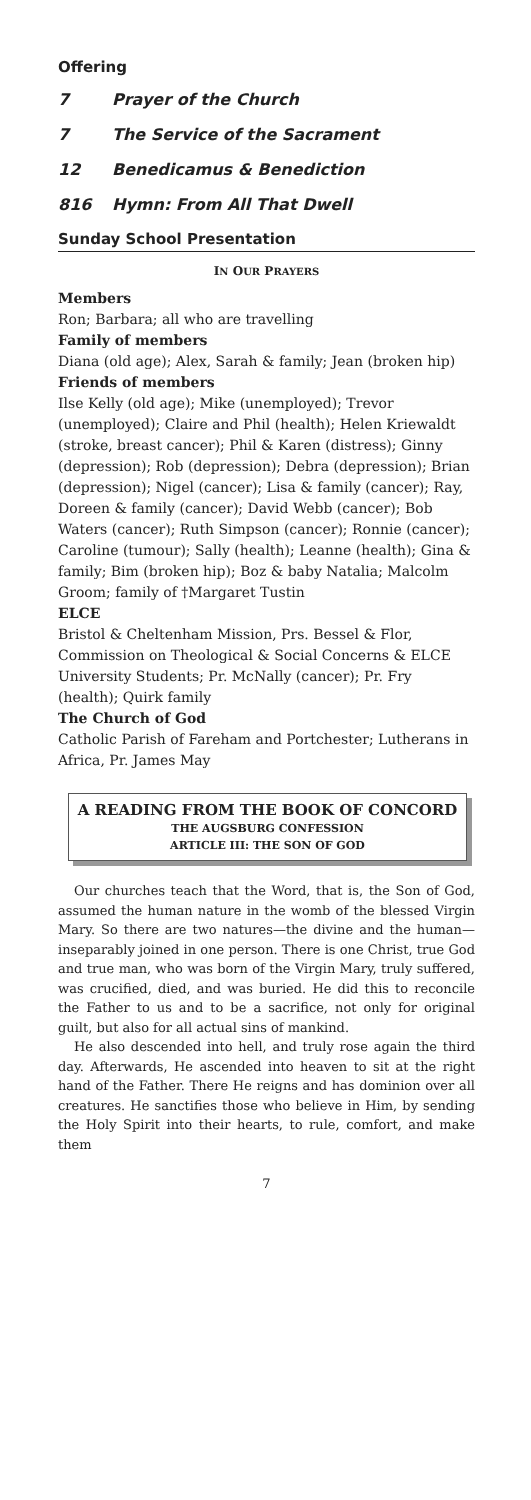Offering
7 Prayer of the Church
7 The Service of the Sacrament
12 Benedicamus & Benediction
816 Hymn: From All That Dwell
Sunday School Presentation
IN OUR PRAYERS
Members
Ron; Barbara; all who are travelling
Family of members
Diana (old age); Alex, Sarah & family; Jean (broken hip)
Friends of members
Ilse Kelly (old age); Mike (unemployed); Trevor (unemployed); Claire and Phil (health); Helen Kriewaldt (stroke, breast cancer); Phil & Karen (distress); Ginny (depression); Rob (depression); Debra (depression); Brian (depression); Nigel (cancer); Lisa & family (cancer); Ray, Doreen & family (cancer); David Webb (cancer); Bob Waters (cancer); Ruth Simpson (cancer); Ronnie (cancer); Caroline (tumour); Sally (health); Leanne (health); Gina & family; Bim (broken hip); Boz & baby Natalia; Malcolm Groom; family of †Margaret Tustin
ELCE
Bristol & Cheltenham Mission, Prs. Bessel & Flor, Commission on Theological & Social Concerns & ELCE University Students; Pr. McNally (cancer); Pr. Fry (health); Quirk family
The Church of God
Catholic Parish of Fareham and Portchester; Lutherans in Africa, Pr. James May
A READING FROM THE BOOK OF CONCORD
THE AUGSBURG CONFESSION
ARTICLE III: THE SON OF GOD
Our churches teach that the Word, that is, the Son of God, assumed the human nature in the womb of the blessed Virgin Mary. So there are two natures—the divine and the human—inseparably joined in one person. There is one Christ, true God and true man, who was born of the Virgin Mary, truly suffered, was crucified, died, and was buried. He did this to reconcile the Father to us and to be a sacrifice, not only for original guilt, but also for all actual sins of mankind.
He also descended into hell, and truly rose again the third day. Afterwards, He ascended into heaven to sit at the right hand of the Father. There He reigns and has dominion over all creatures. He sanctifies those who believe in Him, by sending the Holy Spirit into their hearts, to rule, comfort, and make them
7